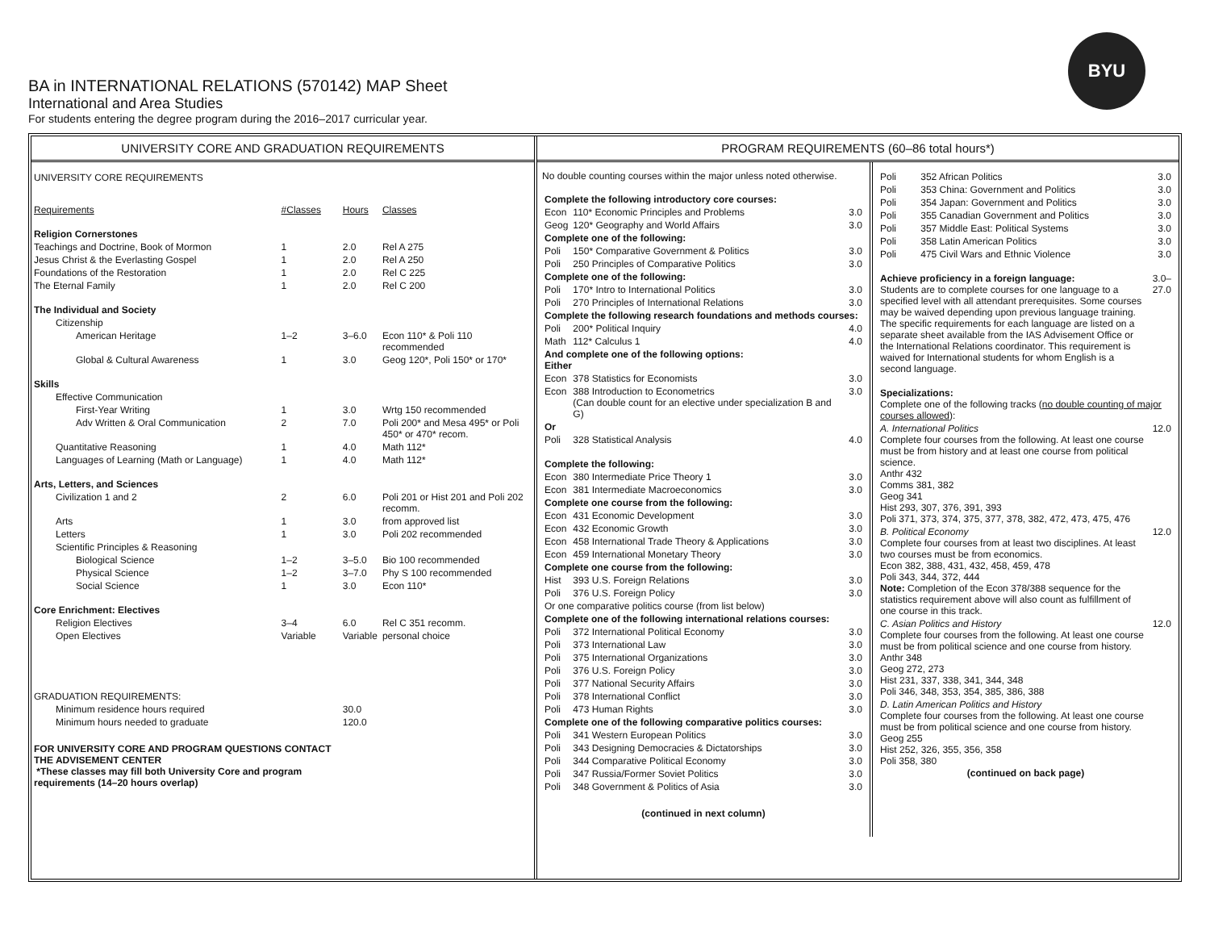BA in INTERNATIONAL RELATIONS (570142) MAP Sheet
International and Area Studies
For students entering the degree program during the 2016–2017 curricular year.
BYU
UNIVERSITY CORE AND GRADUATION REQUIREMENTS
| UNIVERSITY CORE REQUIREMENTS | | | |
| Requirements | #Classes | Hours | Classes |
| Religion Cornerstones | | | |
| Teachings and Doctrine, Book of Mormon | 1 | 2.0 | Rel A 275 |
| Jesus Christ & the Everlasting Gospel | 1 | 2.0 | Rel A 250 |
| Foundations of the Restoration | 1 | 2.0 | Rel C 225 |
| The Eternal Family | 1 | 2.0 | Rel C 200 |
| The Individual and Society | | | |
| Citizenship | | | |
| American Heritage | 1–2 | 3–6.0 | Econ 110* & Poli 110 recommended |
| Global & Cultural Awareness | 1 | 3.0 | Geog 120*, Poli 150* or 170* |
| Skills | | | |
| Effective Communication | | | |
| First-Year Writing | 1 | 3.0 | Wrtg 150 recommended |
| Adv Written & Oral Communication | 2 | 7.0 | Poli 200* and Mesa 495* or Poli 450* or 470* recom. |
| Quantitative Reasoning | 1 | 4.0 | Math 112* |
| Languages of Learning (Math or Language) | 1 | 4.0 | Math 112* |
| Arts, Letters, and Sciences | | | |
| Civilization 1 and 2 | 2 | 6.0 | Poli 201 or Hist 201 and Poli 202 recomm. |
| Arts | 1 | 3.0 | from approved list |
| Letters | 1 | 3.0 | Poli 202 recommended |
| Scientific Principles & Reasoning | | | |
| Biological Science | 1–2 | 3–5.0 | Bio 100 recommended |
| Physical Science | 1–2 | 3–7.0 | Phy S 100 recommended |
| Social Science | 1 | 3.0 | Econ 110* |
| Core Enrichment: Electives | | | |
| Religion Electives | 3–4 | 6.0 | Rel C 351 recomm. |
| Open Electives | Variable | Variable | personal choice |
| GRADUATION REQUIREMENTS: | | | |
| Minimum residence hours required | | 30.0 | |
| Minimum hours needed to graduate | | 120.0 | |
| FOR UNIVERSITY CORE AND PROGRAM QUESTIONS CONTACT THE ADVISEMENT CENTER *These classes may fill both University Core and program requirements (14–20 hours overlap) | | | |
PROGRAM REQUIREMENTS (60–86 total hours*)
No double counting courses within the major unless noted otherwise.
| Complete the following introductory core courses: | | |
| Econ | 110* Economic Principles and Problems | 3.0 |
| Geog | 120* Geography and World Affairs | 3.0 |
| Complete one of the following: | | |
| Poli | 150* Comparative Government & Politics | 3.0 |
| Poli | 250 Principles of Comparative Politics | 3.0 |
| Complete one of the following: | | |
| Poli | 170* Intro to International Politics | 3.0 |
| Poli | 270 Principles of International Relations | 3.0 |
| Complete the following research foundations and methods courses: | | |
| Poli | 200* Political Inquiry | 4.0 |
| Math | 112* Calculus 1 | 4.0 |
| And complete one of the following options: Either | | |
| Econ | 378 Statistics for Economists | 3.0 |
| Econ | 388 Introduction to Econometrics (Can double count for an elective under specialization B and G) | 3.0 |
| Or | | |
| Poli | 328 Statistical Analysis | 4.0 |
| Complete the following: | | |
| Econ | 380 Intermediate Price Theory 1 | 3.0 |
| Econ | 381 Intermediate Macroeconomics | 3.0 |
| Complete one course from the following: | | |
| Econ | 431 Economic Development | 3.0 |
| Econ | 432 Economic Growth | 3.0 |
| Econ | 458 International Trade Theory & Applications | 3.0 |
| Econ | 459 International Monetary Theory | 3.0 |
| Complete one course from the following: | | |
| Hist | 393 U.S. Foreign Relations | 3.0 |
| Poli | 376 U.S. Foreign Policy | 3.0 |
| Or one comparative politics course (from list below) | | |
| Complete one of the following international relations courses: | | |
| Poli | 372 International Political Economy | 3.0 |
| Poli | 373 International Law | 3.0 |
| Poli | 375 International Organizations | 3.0 |
| Poli | 376 U.S. Foreign Policy | 3.0 |
| Poli | 377 National Security Affairs | 3.0 |
| Poli | 378 International Conflict | 3.0 |
| Poli | 473 Human Rights | 3.0 |
| Complete one of the following comparative politics courses: | | |
| Poli | 341 Western European Politics | 3.0 |
| Poli | 343 Designing Democracies & Dictatorships | 3.0 |
| Poli | 344 Comparative Political Economy | 3.0 |
| Poli | 347 Russia/Former Soviet Politics | 3.0 |
| Poli | 348 Government & Politics of Asia | 3.0 |
(continued in next column)
| Poli | 352 African Politics | 3.0 |
| Poli | 353 China: Government and Politics | 3.0 |
| Poli | 354 Japan: Government and Politics | 3.0 |
| Poli | 355 Canadian Government and Politics | 3.0 |
| Poli | 357 Middle East: Political Systems | 3.0 |
| Poli | 358 Latin American Politics | 3.0 |
| Poli | 475 Civil Wars and Ethnic Violence | 3.0 |
| Achieve proficiency in a foreign language: Students are to complete courses for one language to a specified level with all attendant prerequisites. Some courses may be waived depending upon previous language training. The specific requirements for each language are listed on a separate sheet available from the IAS Advisement Office or the International Relations coordinator. This requirement is waived for International students for whom English is a second language. | | 3.0– 27.0 |
| Specializations: Complete one of the following tracks ( no double counting of major courses allowed ): | | |
| A. International Politics Complete four courses from the following. At least one course must be from history and at least one course from political science. Anthr 432 Comms 381, 382 Geog 341 Hist 293, 307, 376, 391, 393 Poli 371, 373, 374, 375, 377, 378, 382, 472, 473, 475, 476 | | 12.0 |
| B. Political Economy Complete four courses from at least two disciplines. At least two courses must be from economics. Econ 382, 388, 431, 432, 458, 459, 478 Poli 343, 344, 372, 444 Note: Completion of the Econ 378/388 sequence for the statistics requirement above will also count as fulfillment of one course in this track. | | 12.0 |
| C. Asian Politics and History Complete four courses from the following. At least one course must be from political science and one course from history. Anthr 348 Geog 272, 273 Hist 231, 337, 338, 341, 344, 348 Poli 346, 348, 353, 354, 385, 386, 388 | | 12.0 |
| D. Latin American Politics and History Complete four courses from the following. At least one course must be from political science and one course from history. Geog 255 Hist 252, 326, 355, 356, 358 Poli 358, 380 | | |
(continued on back page)